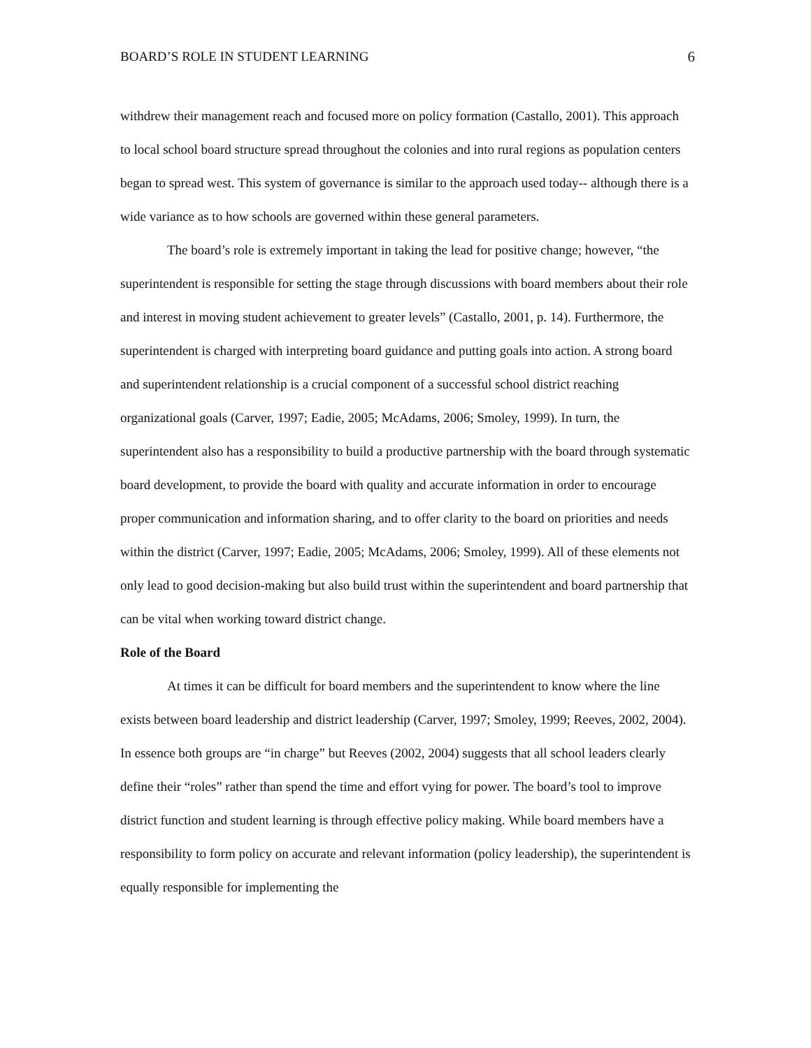BOARD’S ROLE IN STUDENT LEARNING 6
withdrew their management reach and focused more on policy formation (Castallo, 2001). This approach to local school board structure spread throughout the colonies and into rural regions as population centers began to spread west. This system of governance is similar to the approach used today-- although there is a wide variance as to how schools are governed within these general parameters.
The board’s role is extremely important in taking the lead for positive change; however, “the superintendent is responsible for setting the stage through discussions with board members about their role and interest in moving student achievement to greater levels” (Castallo, 2001, p. 14). Furthermore, the superintendent is charged with interpreting board guidance and putting goals into action. A strong board and superintendent relationship is a crucial component of a successful school district reaching organizational goals (Carver, 1997; Eadie, 2005; McAdams, 2006; Smoley, 1999). In turn, the superintendent also has a responsibility to build a productive partnership with the board through systematic board development, to provide the board with quality and accurate information in order to encourage proper communication and information sharing, and to offer clarity to the board on priorities and needs within the district (Carver, 1997; Eadie, 2005; McAdams, 2006; Smoley, 1999). All of these elements not only lead to good decision-making but also build trust within the superintendent and board partnership that can be vital when working toward district change.
Role of the Board
At times it can be difficult for board members and the superintendent to know where the line exists between board leadership and district leadership (Carver, 1997; Smoley, 1999; Reeves, 2002, 2004). In essence both groups are “in charge” but Reeves (2002, 2004) suggests that all school leaders clearly define their “roles” rather than spend the time and effort vying for power. The board’s tool to improve district function and student learning is through effective policy making. While board members have a responsibility to form policy on accurate and relevant information (policy leadership), the superintendent is equally responsible for implementing the